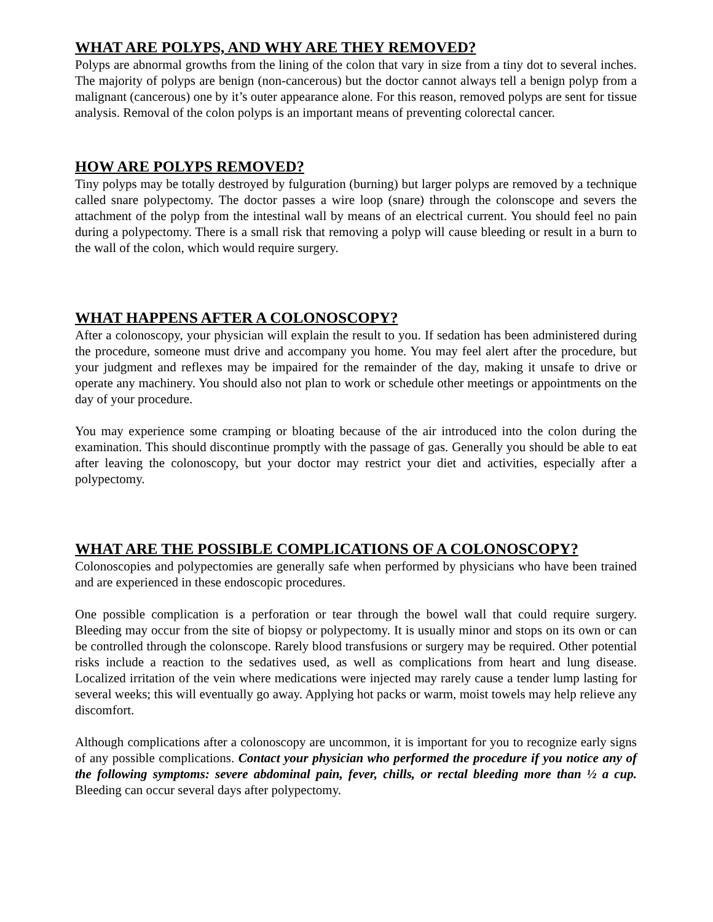WHAT ARE POLYPS, AND WHY ARE THEY REMOVED?
Polyps are abnormal growths from the lining of the colon that vary in size from a tiny dot to several inches. The majority of polyps are benign (non-cancerous) but the doctor cannot always tell a benign polyp from a malignant (cancerous) one by it’s outer appearance alone. For this reason, removed polyps are sent for tissue analysis. Removal of the colon polyps is an important means of preventing colorectal cancer.
HOW ARE POLYPS REMOVED?
Tiny polyps may be totally destroyed by fulguration (burning) but larger polyps are removed by a technique called snare polypectomy. The doctor passes a wire loop (snare) through the colonscope and severs the attachment of the polyp from the intestinal wall by means of an electrical current. You should feel no pain during a polypectomy. There is a small risk that removing a polyp will cause bleeding or result in a burn to the wall of the colon, which would require surgery.
WHAT HAPPENS AFTER A COLONOSCOPY?
After a colonoscopy, your physician will explain the result to you. If sedation has been administered during the procedure, someone must drive and accompany you home. You may feel alert after the procedure, but your judgment and reflexes may be impaired for the remainder of the day, making it unsafe to drive or operate any machinery. You should also not plan to work or schedule other meetings or appointments on the day of your procedure.
You may experience some cramping or bloating because of the air introduced into the colon during the examination. This should discontinue promptly with the passage of gas. Generally you should be able to eat after leaving the colonoscopy, but your doctor may restrict your diet and activities, especially after a polypectomy.
WHAT ARE THE POSSIBLE COMPLICATIONS OF A COLONOSCOPY?
Colonoscopies and polypectomies are generally safe when performed by physicians who have been trained and are experienced in these endoscopic procedures.
One possible complication is a perforation or tear through the bowel wall that could require surgery. Bleeding may occur from the site of biopsy or polypectomy. It is usually minor and stops on its own or can be controlled through the colonscope. Rarely blood transfusions or surgery may be required. Other potential risks include a reaction to the sedatives used, as well as complications from heart and lung disease. Localized irritation of the vein where medications were injected may rarely cause a tender lump lasting for several weeks; this will eventually go away. Applying hot packs or warm, moist towels may help relieve any discomfort.
Although complications after a colonoscopy are uncommon, it is important for you to recognize early signs of any possible complications. Contact your physician who performed the procedure if you notice any of the following symptoms: severe abdominal pain, fever, chills, or rectal bleeding more than ½ a cup. Bleeding can occur several days after polypectomy.